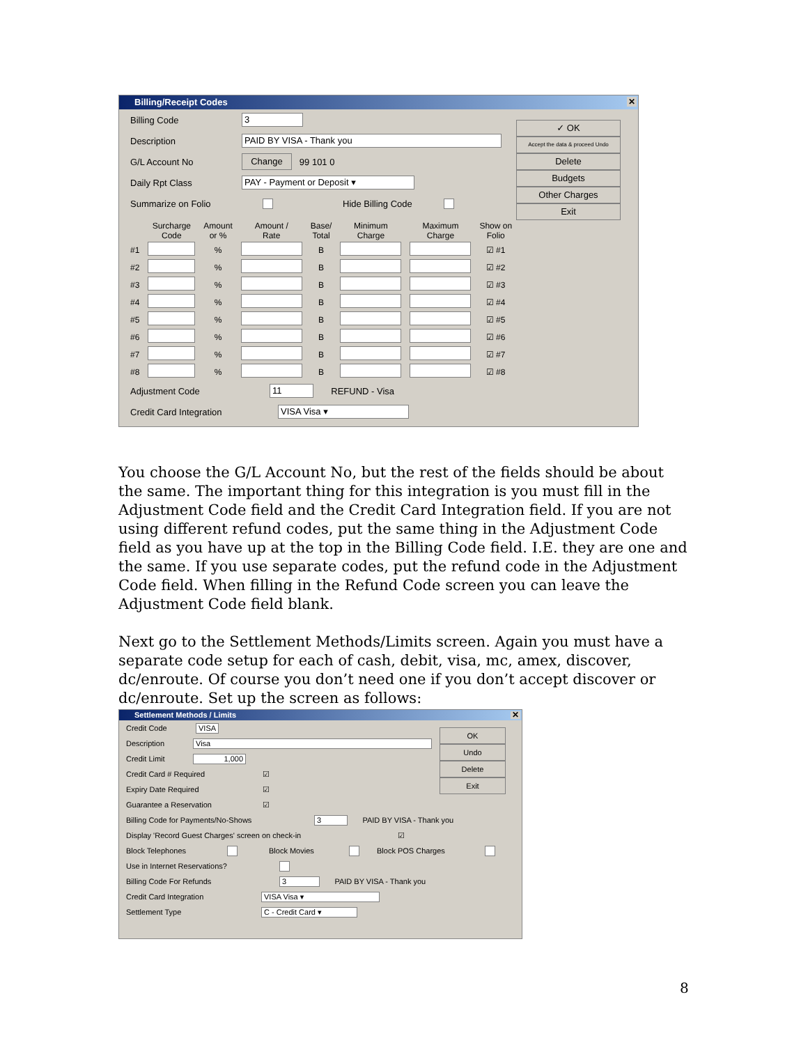Billing/Receipt Codes ✕
Billing Code 3
Description PAID BY VISA - Thank you
G/L Account No Change 99 101 0
Daily Rpt Class PAY - Payment or Deposit ▾
Summarize on Folio Hide Billing Code
✓ OK
Accept the data & proceed Undo
Delete
Budgets
Other Charges
Exit
| | Surcharge Code | Amount or % | Amount / Rate | Base/ Total | Minimum Charge | Maximum Charge | Show on Folio |
| --- | --- | --- | --- | --- | --- | --- | --- |
| #1 | | % | | B | | | ☑ #1 |
| #2 | | % | | B | | | ☑ #2 |
| #3 | | % | | B | | | ☑ #3 |
| #4 | | % | | B | | | ☑ #4 |
| #5 | | % | | B | | | ☑ #5 |
| #6 | | % | | B | | | ☑ #6 |
| #7 | | % | | B | | | ☑ #7 |
| #8 | | % | | B | | | ☑ #8 |
Adjustment Code 11 REFUND - Visa
Credit Card Integration VISA Visa ▾
You choose the G/L Account No, but the rest of the fields should be about the same. The important thing for this integration is you must fill in the Adjustment Code field and the Credit Card Integration field. If you are not using different refund codes, put the same thing in the Adjustment Code field as you have up at the top in the Billing Code field. I.E. they are one and the same. If you use separate codes, put the refund code in the Adjustment Code field. When filling in the Refund Code screen you can leave the Adjustment Code field blank.
Next go to the Settlement Methods/Limits screen. Again you must have a separate code setup for each of cash, debit, visa, mc, amex, discover, dc/enroute. Of course you don’t need one if you don’t accept discover or dc/enroute. Set up the screen as follows:
Settlement Methods / Limits ✕
Credit Code VISA
Description Visa
Credit Limit 1,000
Credit Card # Required ☑
Expiry Date Required ☑
Guarantee a Reservation ☑
OK
Undo
Delete
Exit
Billing Code for Payments/No-Shows 3 PAID BY VISA - Thank you
Display 'Record Guest Charges' screen on check-in ☑
Block Telephones Block Movies Block POS Charges
Use in Internet Reservations?
Billing Code For Refunds 3 PAID BY VISA - Thank you
Credit Card Integration VISA Visa ▾
Settlement Type C - Credit Card ▾
8